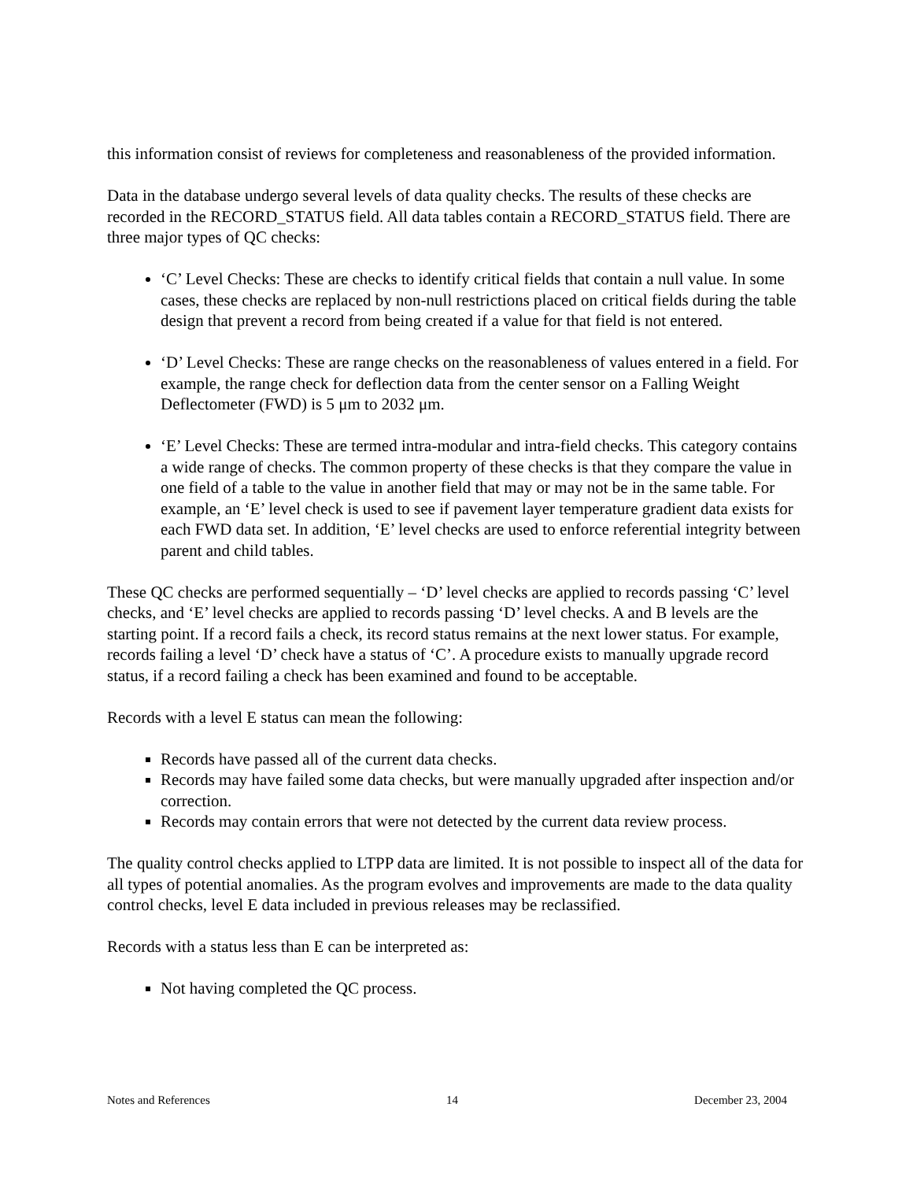this information consist of reviews for completeness and reasonableness of the provided information.
Data in the database undergo several levels of data quality checks. The results of these checks are recorded in the RECORD_STATUS field. All data tables contain a RECORD_STATUS field. There are three major types of QC checks:
‘C’ Level Checks: These are checks to identify critical fields that contain a null value. In some cases, these checks are replaced by non-null restrictions placed on critical fields during the table design that prevent a record from being created if a value for that field is not entered.
‘D’ Level Checks: These are range checks on the reasonableness of values entered in a field. For example, the range check for deflection data from the center sensor on a Falling Weight Deflectometer (FWD) is 5 μm to 2032 μm.
‘E’ Level Checks: These are termed intra-modular and intra-field checks. This category contains a wide range of checks. The common property of these checks is that they compare the value in one field of a table to the value in another field that may or may not be in the same table. For example, an ‘E’ level check is used to see if pavement layer temperature gradient data exists for each FWD data set. In addition, ‘E’ level checks are used to enforce referential integrity between parent and child tables.
These QC checks are performed sequentially – ‘D’ level checks are applied to records passing ‘C’ level checks, and ‘E’ level checks are applied to records passing ‘D’ level checks. A and B levels are the starting point. If a record fails a check, its record status remains at the next lower status. For example, records failing a level ‘D’ check have a status of ‘C’. A procedure exists to manually upgrade record status, if a record failing a check has been examined and found to be acceptable.
Records with a level E status can mean the following:
Records have passed all of the current data checks.
Records may have failed some data checks, but were manually upgraded after inspection and/or correction.
Records may contain errors that were not detected by the current data review process.
The quality control checks applied to LTPP data are limited. It is not possible to inspect all of the data for all types of potential anomalies. As the program evolves and improvements are made to the data quality control checks, level E data included in previous releases may be reclassified.
Records with a status less than E can be interpreted as:
Not having completed the QC process.
Notes and References 14 December 23, 2004